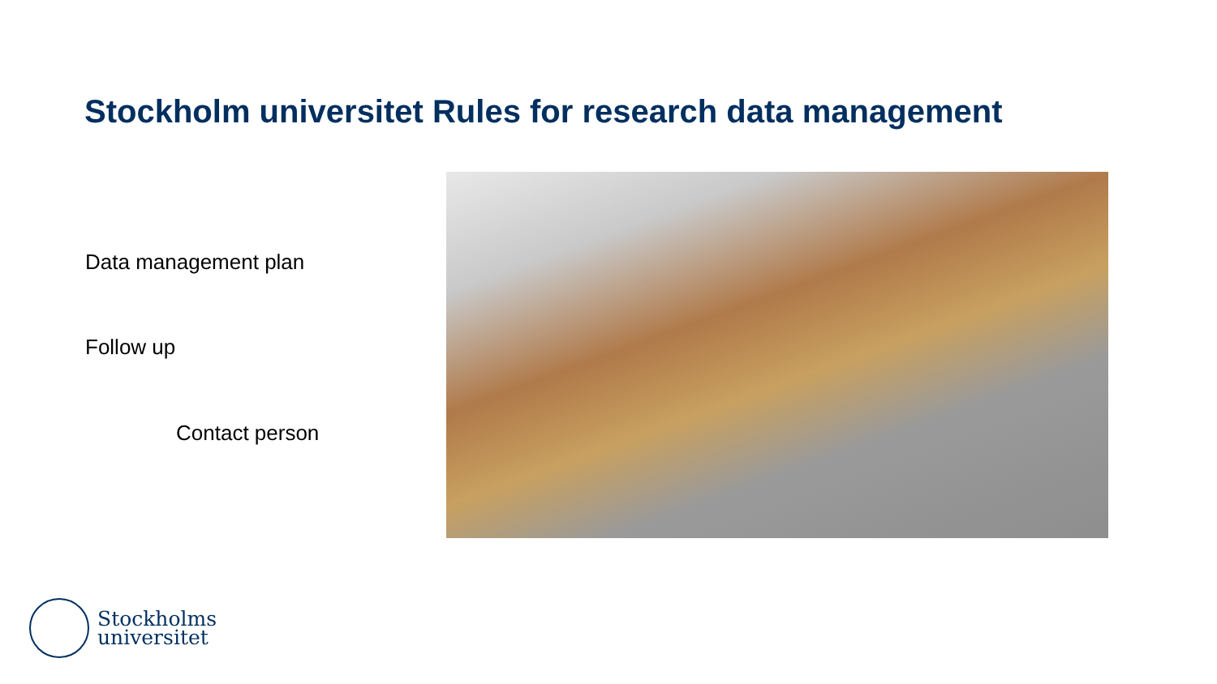Stockholm universitet Rules for research data management
Data management plan
Follow up
Contact person
Stockholms
universitet